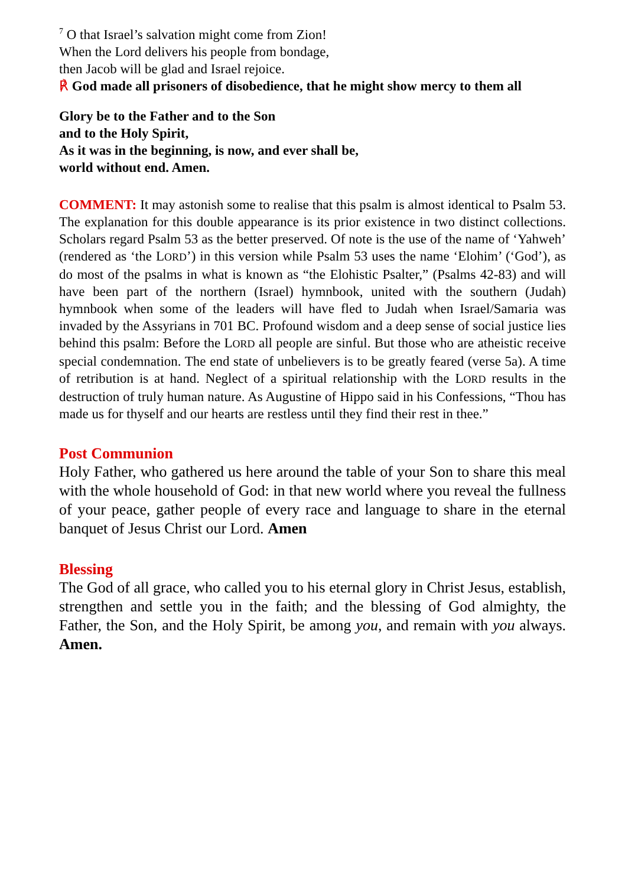<sup>7</sup> O that Israel’s salvation might come from Zion!
When the Lord delivers his people from bondage,
then Jacob will be glad and Israel rejoice.
℟ God made all prisoners of disobedience, that he might show mercy to them all
Glory be to the Father and to the Son
and to the Holy Spirit,
As it was in the beginning, is now, and ever shall be,
world without end. Amen.
COMMENT: It may astonish some to realise that this psalm is almost identical to Psalm 53. The explanation for this double appearance is its prior existence in two distinct collections. Scholars regard Psalm 53 as the better preserved. Of note is the use of the name of ‘Yahweh’ (rendered as ‘the LORD’) in this version while Psalm 53 uses the name ‘Elohim’ (‘God’), as do most of the psalms in what is known as “the Elohistic Psalter,” (Psalms 42-83) and will have been part of the northern (Israel) hymnbook, united with the southern (Judah) hymnbook when some of the leaders will have fled to Judah when Israel/Samaria was invaded by the Assyrians in 701 BC. Profound wisdom and a deep sense of social justice lies behind this psalm: Before the LORD all people are sinful. But those who are atheistic receive special condemnation. The end state of unbelievers is to be greatly feared (verse 5a). A time of retribution is at hand. Neglect of a spiritual relationship with the LORD results in the destruction of truly human nature. As Augustine of Hippo said in his Confessions, “Thou has made us for thyself and our hearts are restless until they find their rest in thee.”
Post Communion
Holy Father, who gathered us here around the table of your Son to share this meal with the whole household of God: in that new world where you reveal the fullness of your peace, gather people of every race and language to share in the eternal banquet of Jesus Christ our Lord. Amen
Blessing
The God of all grace, who called you to his eternal glory in Christ Jesus, establish, strengthen and settle you in the faith; and the blessing of God almighty, the Father, the Son, and the Holy Spirit, be among you, and remain with you always. Amen.